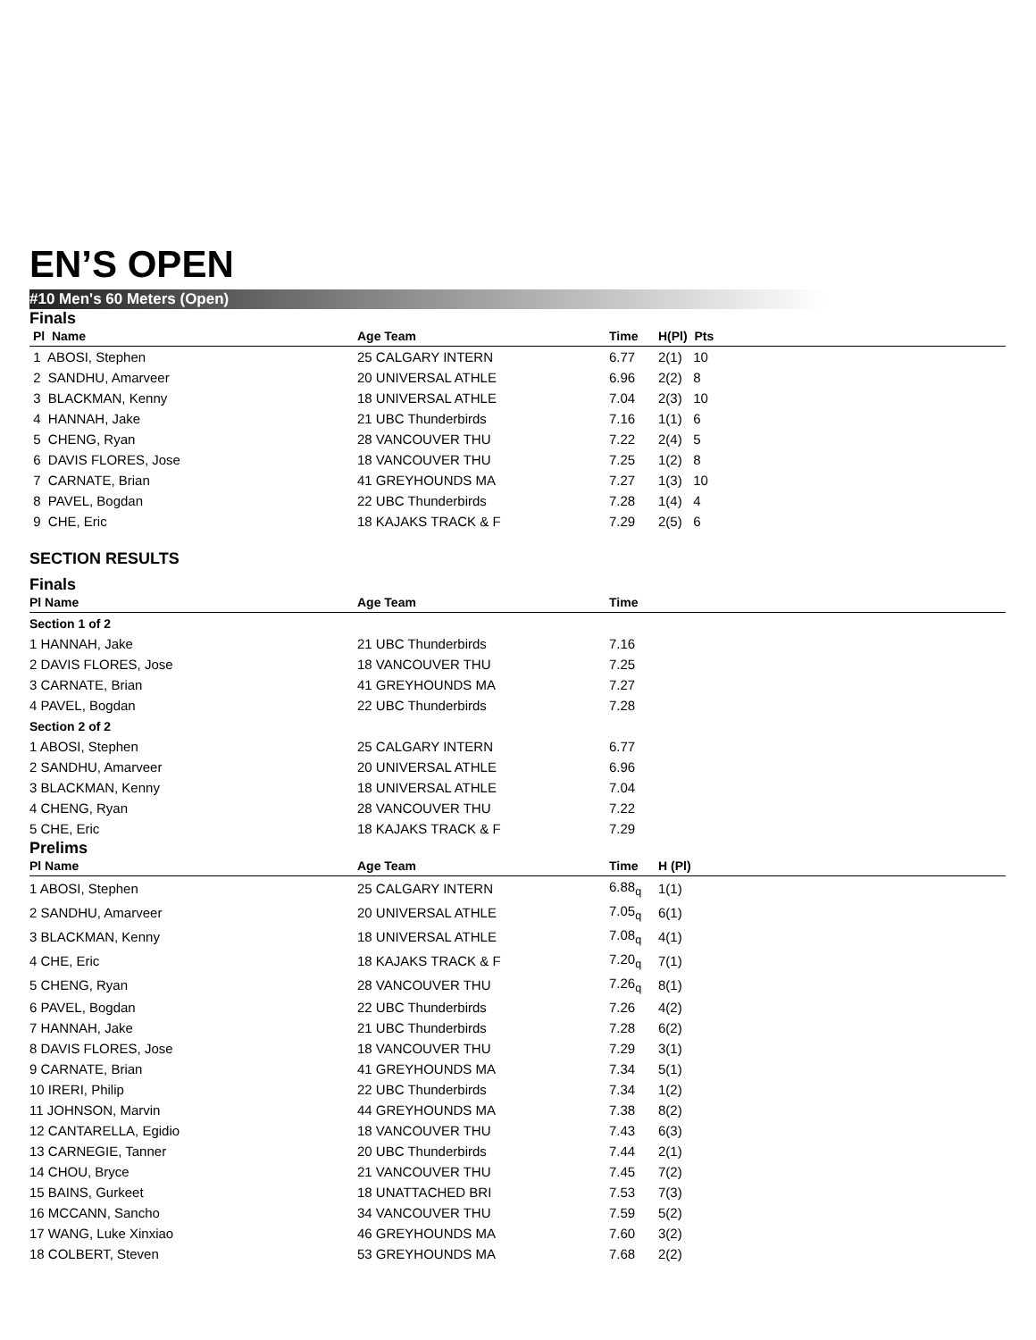EN’S OPEN
#10 Men's 60 Meters (Open)
Finals
| Pl Name | Age Team | Time | H(Pl) Pts |
| --- | --- | --- | --- |
| 1 ABOSI, Stephen | 25 CALGARY INTERN | 6.77 | 2(1) 10 |
| 2 SANDHU, Amarveer | 20 UNIVERSAL ATHLE | 6.96 | 2(2) 8 |
| 3 BLACKMAN, Kenny | 18 UNIVERSAL ATHLE | 7.04 | 2(3) 10 |
| 4 HANNAH, Jake | 21 UBC Thunderbirds | 7.16 | 1(1) 6 |
| 5 CHENG, Ryan | 28 VANCOUVER THU | 7.22 | 2(4) 5 |
| 6 DAVIS FLORES, Jose | 18 VANCOUVER THU | 7.25 | 1(2) 8 |
| 7 CARNATE, Brian | 41 GREYHOUNDS MA | 7.27 | 1(3) 10 |
| 8 PAVEL, Bogdan | 22 UBC Thunderbirds | 7.28 | 1(4) 4 |
| 9 CHE, Eric | 18 KAJAKS TRACK & F | 7.29 | 2(5) 6 |
SECTION RESULTS
Finals
| Pl Name | Age Team | Time | |
| --- | --- | --- | --- |
| Section 1 of 2 | | | |
| 1 HANNAH, Jake | 21 UBC Thunderbirds | 7.16 | |
| 2 DAVIS FLORES, Jose | 18 VANCOUVER THU | 7.25 | |
| 3 CARNATE, Brian | 41 GREYHOUNDS MA | 7.27 | |
| 4 PAVEL, Bogdan | 22 UBC Thunderbirds | 7.28 | |
| Section 2 of 2 | | | |
| 1 ABOSI, Stephen | 25 CALGARY INTERN | 6.77 | |
| 2 SANDHU, Amarveer | 20 UNIVERSAL ATHLE | 6.96 | |
| 3 BLACKMAN, Kenny | 18 UNIVERSAL ATHLE | 7.04 | |
| 4 CHENG, Ryan | 28 VANCOUVER THU | 7.22 | |
| 5 CHE, Eric | 18 KAJAKS TRACK & F | 7.29 | |
Prelims
| Pl Name | Age Team | Time | H (Pl) |
| --- | --- | --- | --- |
| 1 ABOSI, Stephen | 25 CALGARY INTERN | 6.88<sub>q</sub> | 1(1) |
| 2 SANDHU, Amarveer | 20 UNIVERSAL ATHLE | 7.05<sub>q</sub> | 6(1) |
| 3 BLACKMAN, Kenny | 18 UNIVERSAL ATHLE | 7.08<sub>q</sub> | 4(1) |
| 4 CHE, Eric | 18 KAJAKS TRACK & F | 7.20<sub>q</sub> | 7(1) |
| 5 CHENG, Ryan | 28 VANCOUVER THU | 7.26<sub>q</sub> | 8(1) |
| 6 PAVEL, Bogdan | 22 UBC Thunderbirds | 7.26 | 4(2) |
| 7 HANNAH, Jake | 21 UBC Thunderbirds | 7.28 | 6(2) |
| 8 DAVIS FLORES, Jose | 18 VANCOUVER THU | 7.29 | 3(1) |
| 9 CARNATE, Brian | 41 GREYHOUNDS MA | 7.34 | 5(1) |
| 10 IRERI, Philip | 22 UBC Thunderbirds | 7.34 | 1(2) |
| 11 JOHNSON, Marvin | 44 GREYHOUNDS MA | 7.38 | 8(2) |
| 12 CANTARELLA, Egidio | 18 VANCOUVER THU | 7.43 | 6(3) |
| 13 CARNEGIE, Tanner | 20 UBC Thunderbirds | 7.44 | 2(1) |
| 14 CHOU, Bryce | 21 VANCOUVER THU | 7.45 | 7(2) |
| 15 BAINS, Gurkeet | 18 UNATTACHED BRI | 7.53 | 7(3) |
| 16 MCCANN, Sancho | 34 VANCOUVER THU | 7.59 | 5(2) |
| 17 WANG, Luke Xinxiao | 46 GREYHOUNDS MA | 7.60 | 3(2) |
| 18 COLBERT, Steven | 53 GREYHOUNDS MA | 7.68 | 2(2) |